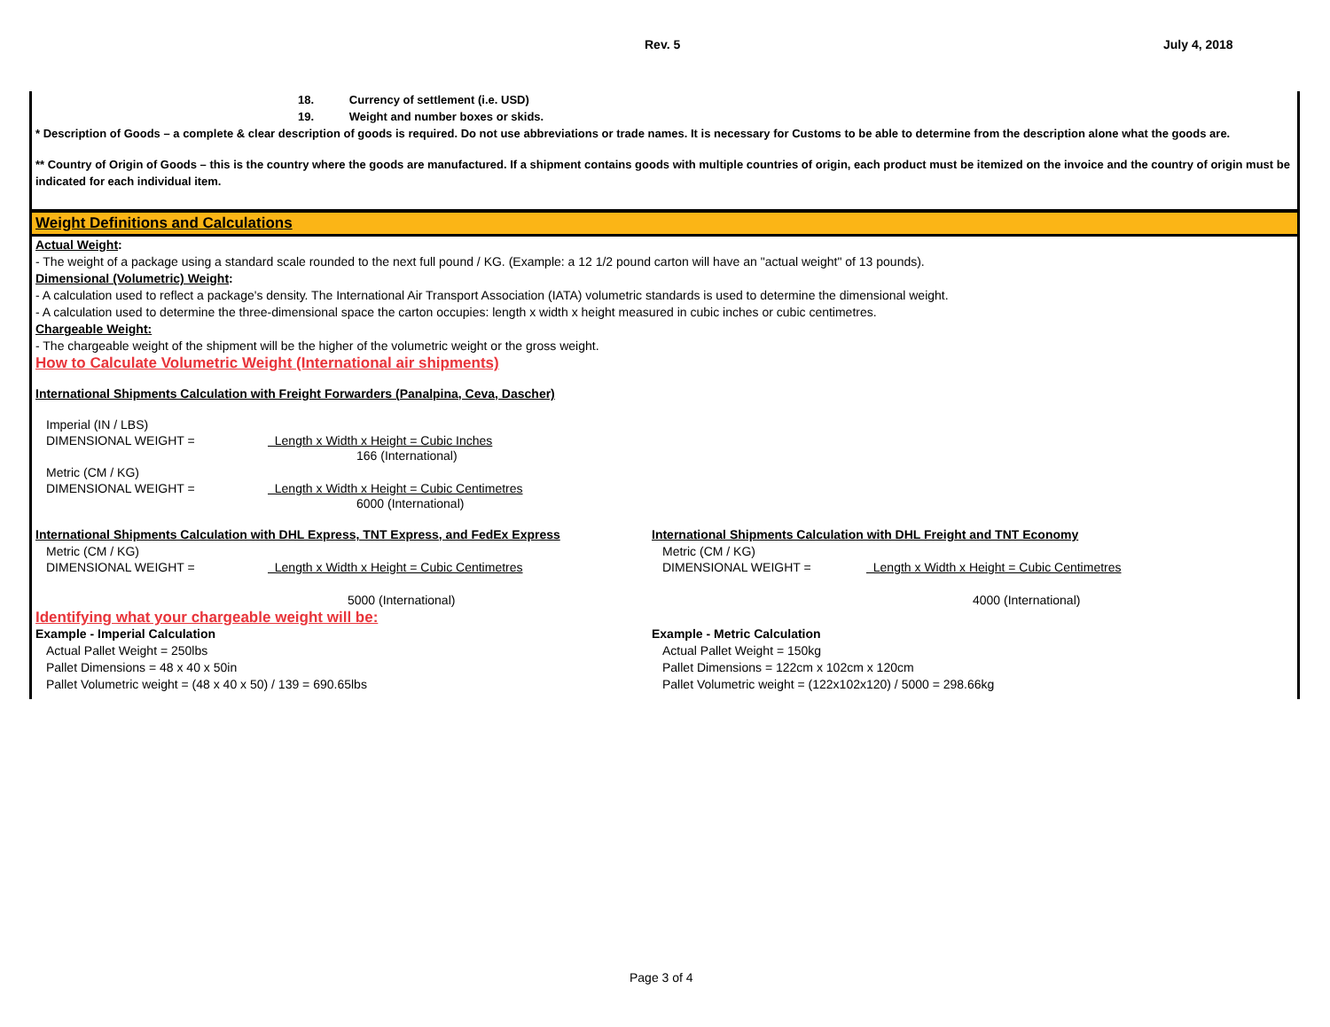Rev. 5 July 4, 2018
18. Currency of settlement (i.e. USD)
19. Weight and number boxes or skids.
* Description of Goods – a complete & clear description of goods is required. Do not use abbreviations or trade names. It is necessary for Customs to be able to determine from the description alone what the goods are.
** Country of Origin of Goods – this is the country where the goods are manufactured. If a shipment contains goods with multiple countries of origin, each product must be itemized on the invoice and the country of origin must be indicated for each individual item.
Weight Definitions and Calculations
Actual Weight:
- The weight of a package using a standard scale rounded to the next full pound / KG. (Example: a 12 1/2 pound carton will have an "actual weight" of 13 pounds).
Dimensional (Volumetric) Weight:
- A calculation used to reflect a package's density. The International Air Transport Association (IATA) volumetric standards is used to determine the dimensional weight.
- A calculation used to determine the three-dimensional space the carton occupies: length x width x height measured in cubic inches or cubic centimetres.
Chargeable Weight:
- The chargeable weight of the shipment will be the higher of the volumetric weight or the gross weight.
How to Calculate Volumetric Weight (International air shipments)
International Shipments Calculation with Freight Forwarders (Panalpina, Ceva, Dascher)
Imperial (IN / LBS)
DIMENSIONAL WEIGHT = Length x Width x Height = Cubic Inches
166 (International)
Metric (CM / KG)
DIMENSIONAL WEIGHT = Length x Width x Height = Cubic Centimetres
6000 (International)
International Shipments Calculation with DHL Express, TNT Express, and FedEx Express
Metric (CM / KG)
DIMENSIONAL WEIGHT = Length x Width x Height = Cubic Centimetres
5000 (International)
International Shipments Calculation with DHL Freight and TNT Economy
Metric (CM / KG)
DIMENSIONAL WEIGHT = Length x Width x Height = Cubic Centimetres
4000 (International)
Identifying what your chargeable weight will be:
Example - Imperial Calculation
Actual Pallet Weight = 250lbs
Pallet Dimensions = 48 x 40 x 50in
Pallet Volumetric weight = (48 x 40 x 50) / 139 = 690.65lbs
Example - Metric Calculation
Actual Pallet Weight = 150kg
Pallet Dimensions = 122cm x 102cm x 120cm
Pallet Volumetric weight = (122x102x120) / 5000 = 298.66kg
Page 3 of 4